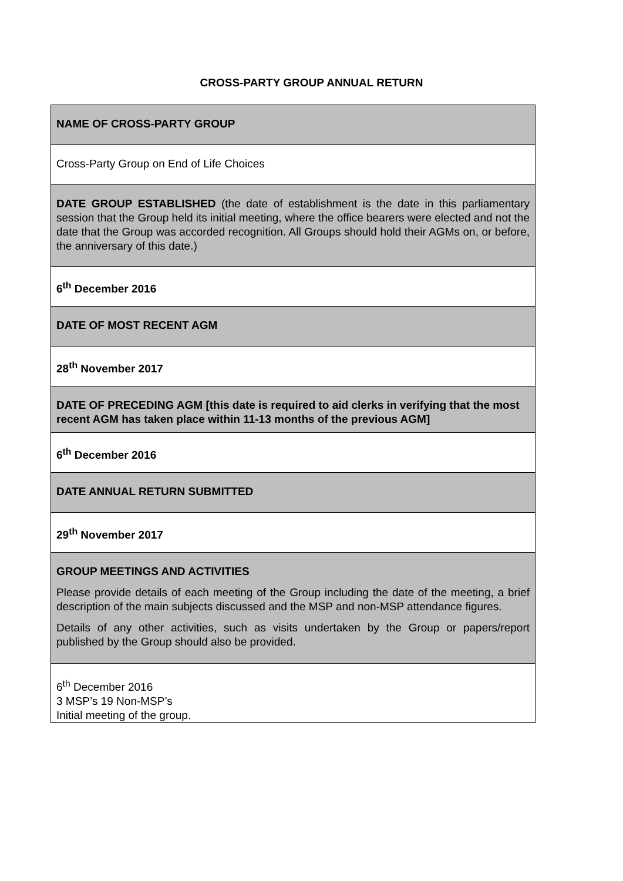CROSS-PARTY GROUP ANNUAL RETURN
| NAME OF CROSS-PARTY GROUP |
| Cross-Party Group on End of Life Choices |
| DATE GROUP ESTABLISHED (the date of establishment is the date in this parliamentary session that the Group held its initial meeting, where the office bearers were elected and not the date that the Group was accorded recognition. All Groups should hold their AGMs on, or before, the anniversary of this date.) |
| 6<sup>th</sup> December 2016 |
| DATE OF MOST RECENT AGM |
| 28<sup>th</sup> November 2017 |
| DATE OF PRECEDING AGM [this date is required to aid clerks in verifying that the most recent AGM has taken place within 11-13 months of the previous AGM] |
| 6<sup>th</sup> December 2016 |
| DATE ANNUAL RETURN SUBMITTED |
| 29<sup>th</sup> November 2017 |
| GROUP MEETINGS AND ACTIVITIES Please provide details of each meeting of the Group including the date of the meeting, a brief description of the main subjects discussed and the MSP and non-MSP attendance figures. Details of any other activities, such as visits undertaken by the Group or papers/report published by the Group should also be provided. |
| 6<sup>th</sup> December 2016 3 MSP’s 19 Non-MSP’s Initial meeting of the group. |